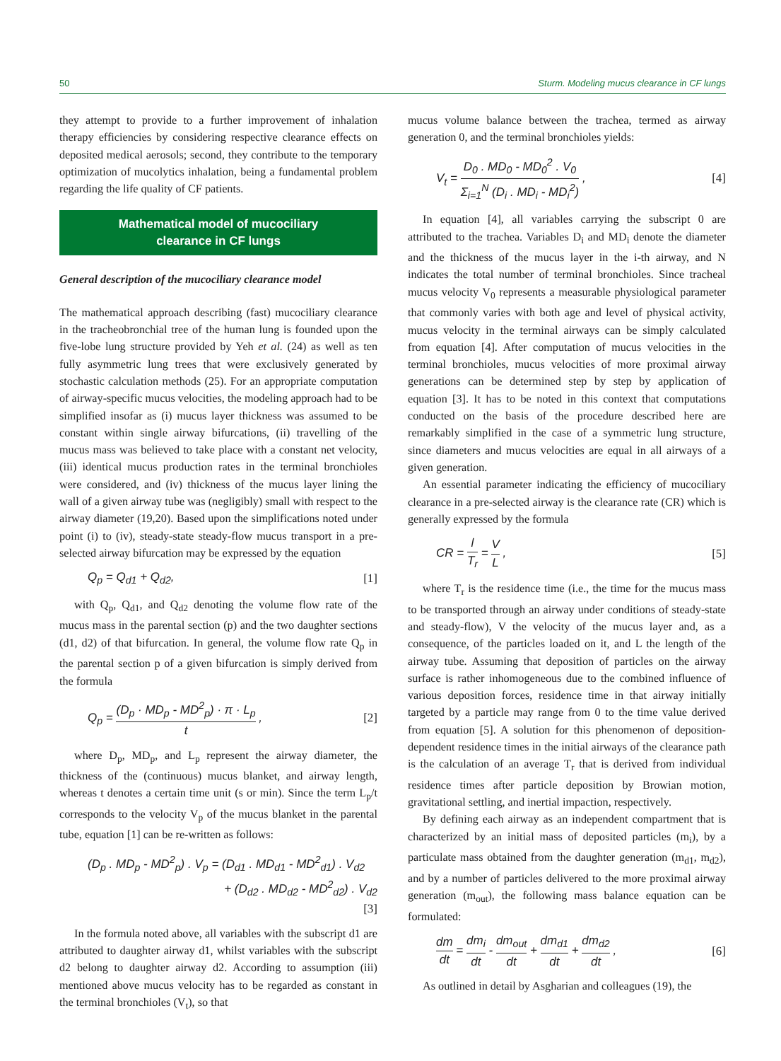50 Sturm. Modeling mucus clearance in CF lungs
they attempt to provide to a further improvement of inhalation therapy efficiencies by considering respective clearance effects on deposited medical aerosols; second, they contribute to the temporary optimization of mucolytics inhalation, being a fundamental problem regarding the life quality of CF patients.
Mathematical model of mucociliary
clearance in CF lungs
General description of the mucociliary clearance model
The mathematical approach describing (fast) mucociliary clearance in the tracheobronchial tree of the human lung is founded upon the five-lobe lung structure provided by Yeh et al. (24) as well as ten fully asymmetric lung trees that were exclusively generated by stochastic calculation methods (25). For an appropriate computation of airway-specific mucus velocities, the modeling approach had to be simplified insofar as (i) mucus layer thickness was assumed to be constant within single airway bifurcations, (ii) travelling of the mucus mass was believed to take place with a constant net velocity, (iii) identical mucus production rates in the terminal bronchioles were considered, and (iv) thickness of the mucus layer lining the wall of a given airway tube was (negligibly) small with respect to the airway diameter (19,20). Based upon the simplifications noted under point (i) to (iv), steady-state steady-flow mucus transport in a pre-selected airway bifurcation may be expressed by the equation
Q<sub>p</sub> = Q<sub>d1</sub> + Q<sub>d2</sub>, [1]
with Q<sub>p</sub>, Q<sub>d1</sub>, and Q<sub>d2</sub> denoting the volume flow rate of the mucus mass in the parental section (p) and the two daughter sections (d1, d2) of that bifurcation. In general, the volume flow rate Q<sub>p</sub> in the parental section p of a given bifurcation is simply derived from the formula
Q<sub>p</sub> = (D<sub>p</sub> · MD<sub>p</sub> - MD<sup>2</sup><sub>p</sub>) · π · L<sub>p</sub> t , [2]
where D<sub>p</sub>, MD<sub>p</sub>, and L<sub>p</sub> represent the airway diameter, the thickness of the (continuous) mucus blanket, and airway length, whereas t denotes a certain time unit (s or min). Since the term L<sub>p</sub>/t corresponds to the velocity V<sub>p</sub> of the mucus blanket in the parental tube, equation [1] can be re-written as follows:
(D<sub>p</sub> . MD<sub>p</sub> - MD<sup>2</sup><sub>p</sub>) . V<sub>p</sub> = (D<sub>d1</sub> . MD<sub>d1</sub> - MD<sup>2</sup><sub>d1</sub>) . V<sub>d2</sub>
+ (D<sub>d2</sub> . MD<sub>d2</sub> - MD<sup>2</sup><sub>d2</sub>) . V<sub>d2</sub>
[3]
In the formula noted above, all variables with the subscript d1 are attributed to daughter airway d1, whilst variables with the subscript d2 belong to daughter airway d2. According to assumption (iii) mentioned above mucus velocity has to be regarded as constant in the terminal bronchioles (V<sub>t</sub>), so that
mucus volume balance between the trachea, termed as airway generation 0, and the terminal bronchioles yields:
V<sub>t</sub> = D<sub>0</sub> . MD<sub>0</sub> - MD<sub>0</sub><sup>2</sup> . V<sub>0</sub> Σ<sub>i=1</sub><sup>N</sup> (D<sub>i</sub> . MD<sub>i</sub> - MD<sub>i</sub><sup>2</sup>) , [4]
In equation [4], all variables carrying the subscript 0 are attributed to the trachea. Variables D<sub>i</sub> and MD<sub>i</sub> denote the diameter and the thickness of the mucus layer in the i-th airway, and N indicates the total number of terminal bronchioles. Since tracheal mucus velocity V<sub>0</sub> represents a measurable physiological parameter that commonly varies with both age and level of physical activity, mucus velocity in the terminal airways can be simply calculated from equation [4]. After computation of mucus velocities in the terminal bronchioles, mucus velocities of more proximal airway generations can be determined step by step by application of equation [3]. It has to be noted in this context that computations conducted on the basis of the procedure described here are remarkably simplified in the case of a symmetric lung structure, since diameters and mucus velocities are equal in all airways of a given generation.
An essential parameter indicating the efficiency of mucociliary clearance in a pre-selected airway is the clearance rate (CR) which is generally expressed by the formula
CR = l T<sub>r</sub> = V L , [5]
where T<sub>r</sub> is the residence time (i.e., the time for the mucus mass to be transported through an airway under conditions of steady-state and steady-flow), V the velocity of the mucus layer and, as a consequence, of the particles loaded on it, and L the length of the airway tube. Assuming that deposition of particles on the airway surface is rather inhomogeneous due to the combined influence of various deposition forces, residence time in that airway initially targeted by a particle may range from 0 to the time value derived from equation [5]. A solution for this phenomenon of deposition-dependent residence times in the initial airways of the clearance path is the calculation of an average T<sub>r</sub> that is derived from individual residence times after particle deposition by Browian motion, gravitational settling, and inertial impaction, respectively.
By defining each airway as an independent compartment that is characterized by an initial mass of deposited particles (m<sub>i</sub>), by a particulate mass obtained from the daughter generation (m<sub>d1</sub>, m<sub>d2</sub>), and by a number of particles delivered to the more proximal airway generation (m<sub>out</sub>), the following mass balance equation can be formulated:
dm dt = dm<sub>i</sub> dt - dm<sub>out</sub> dt + dm<sub>d1</sub> dt + dm<sub>d2</sub> dt , [6]
As outlined in detail by Asgharian and colleagues (19), the